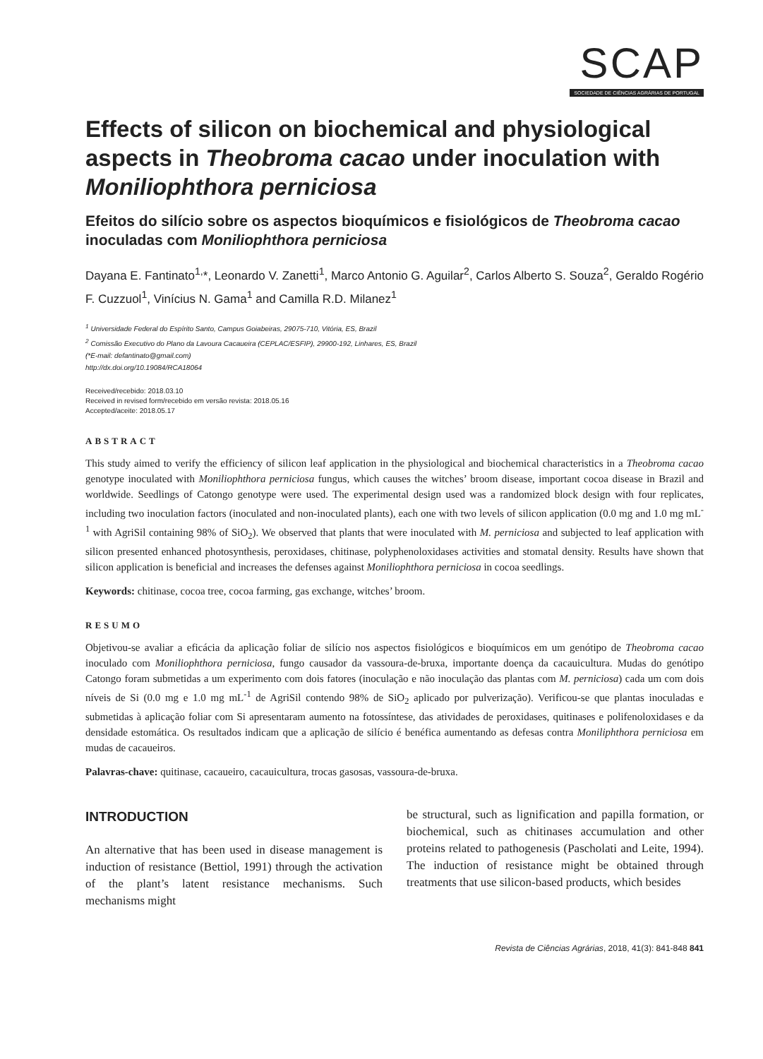SCAP
SOCIEDADE DE CIÊNCIAS AGRÁRIAS DE PORTUGAL
Effects of silicon on biochemical and physiological aspects in Theobroma cacao under inoculation with Moniliophthora perniciosa
Efeitos do silício sobre os aspectos bioquímicos e fisiológicos de Theobroma cacao inoculadas com Moniliophthora perniciosa
Dayana E. Fantinato<sup>1,</sup>*, Leonardo V. Zanetti<sup>1</sup>, Marco Antonio G. Aguilar<sup>2</sup>, Carlos Alberto S. Souza<sup>2</sup>, Geraldo Rogério F. Cuzzuol<sup>1</sup>, Vinícius N. Gama<sup>1</sup> and Camilla R.D. Milanez<sup>1</sup>
<sup>1</sup> Universidade Federal do Espírito Santo, Campus Goiabeiras, 29075-710, Vitória, ES, Brazil
<sup>2</sup> Comissão Executivo do Plano da Lavoura Cacaueira (CEPLAC/ESFIP), 29900-192, Linhares, ES, Brazil
(*E-mail: defantinato@gmail.com)
http://dx.doi.org/10.19084/RCA18064
Received/recebido: 2018.03.10
Received in revised form/recebido em versão revista: 2018.05.16
Accepted/aceite: 2018.05.17
ABSTRACT
This study aimed to verify the efficiency of silicon leaf application in the physiological and biochemical characteristics in a Theobroma cacao genotype inoculated with Moniliophthora perniciosa fungus, which causes the witches’ broom disease, important cocoa disease in Brazil and worldwide. Seedlings of Catongo genotype were used. The experimental design used was a randomized block design with four replicates, including two inoculation factors (inoculated and non-inoculated plants), each one with two levels of silicon application (0.0 mg and 1.0 mg mL<sup>-1</sup> with AgriSil containing 98% of SiO<sub>2</sub>). We observed that plants that were inoculated with M. perniciosa and subjected to leaf application with silicon presented enhanced photosynthesis, peroxidases, chitinase, polyphenoloxidases activities and stomatal density. Results have shown that silicon application is beneficial and increases the defenses against Moniliophthora perniciosa in cocoa seedlings.
Keywords: chitinase, cocoa tree, cocoa farming, gas exchange, witches’ broom.
RESUMO
Objetivou-se avaliar a eficácia da aplicação foliar de silício nos aspectos fisiológicos e bioquímicos em um genótipo de Theobroma cacao inoculado com Moniliophthora perniciosa, fungo causador da vassoura-de-bruxa, importante doença da cacauicultura. Mudas do genótipo Catongo foram submetidas a um experimento com dois fatores (inoculação e não inoculação das plantas com M. perniciosa) cada um com dois níveis de Si (0.0 mg e 1.0 mg mL<sup>-1</sup> de AgriSil contendo 98% de SiO<sub>2</sub> aplicado por pulverização). Verificou-se que plantas inoculadas e submetidas à aplicação foliar com Si apresentaram aumento na fotossíntese, das atividades de peroxidases, quitinases e polifenoloxidases e da densidade estomática. Os resultados indicam que a aplicação de silício é benéfica aumentando as defesas contra Moniliphthora perniciosa em mudas de cacaueiros.
Palavras-chave: quitinase, cacaueiro, cacauicultura, trocas gasosas, vassoura-de-bruxa.
INTRODUCTION
An alternative that has been used in disease management is induction of resistance (Bettiol, 1991) through the activation of the plant’s latent resistance mechanisms. Such mechanisms might
be structural, such as lignification and papilla formation, or biochemical, such as chitinases accumulation and other proteins related to pathogenesis (Pascholati and Leite, 1994). The induction of resistance might be obtained through treatments that use silicon-based products, which besides
Revista de Ciências Agrárias, 2018, 41(3): 841-848 841